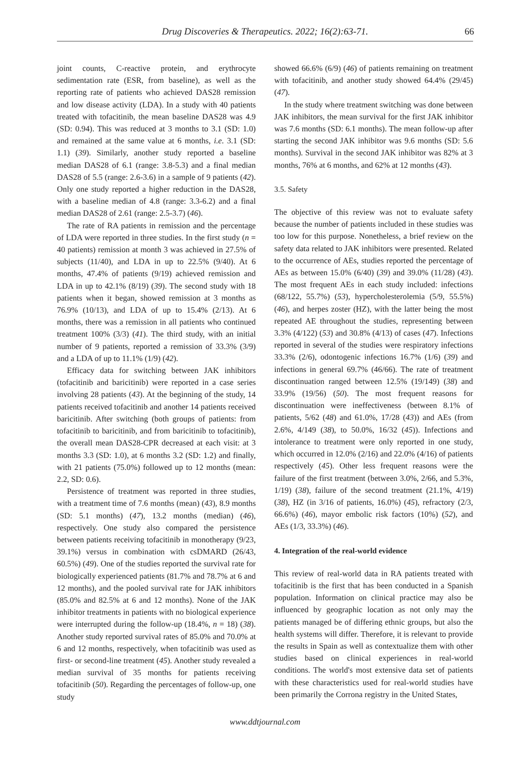Drug Discoveries & Therapeutics. 2022; 16(2):63-71.
66
joint counts, C-reactive protein, and erythrocyte sedimentation rate (ESR, from baseline), as well as the reporting rate of patients who achieved DAS28 remission and low disease activity (LDA). In a study with 40 patients treated with tofacitinib, the mean baseline DAS28 was 4.9 (SD: 0.94). This was reduced at 3 months to 3.1 (SD: 1.0) and remained at the same value at 6 months, i.e. 3.1 (SD: 1.1) (39). Similarly, another study reported a baseline median DAS28 of 6.1 (range: 3.8-5.3) and a final median DAS28 of 5.5 (range: 2.6-3.6) in a sample of 9 patients (42). Only one study reported a higher reduction in the DAS28, with a baseline median of 4.8 (range: 3.3-6.2) and a final median DAS28 of 2.61 (range: 2.5-3.7) (46).
The rate of RA patients in remission and the percentage of LDA were reported in three studies. In the first study (n = 40 patients) remission at month 3 was achieved in 27.5% of subjects (11/40), and LDA in up to 22.5% (9/40). At 6 months, 47.4% of patients (9/19) achieved remission and LDA in up to 42.1% (8/19) (39). The second study with 18 patients when it began, showed remission at 3 months as 76.9% (10/13), and LDA of up to 15.4% (2/13). At 6 months, there was a remission in all patients who continued treatment 100% (3/3) (41). The third study, with an initial number of 9 patients, reported a remission of 33.3% (3/9) and a LDA of up to 11.1% (1/9) (42).
Efficacy data for switching between JAK inhibitors (tofacitinib and baricitinib) were reported in a case series involving 28 patients (43). At the beginning of the study, 14 patients received tofacitinib and another 14 patients received baricitinib. After switching (both groups of patients: from tofacitinib to baricitinib, and from baricitinib to tofacitinib), the overall mean DAS28-CPR decreased at each visit: at 3 months 3.3 (SD: 1.0), at 6 months 3.2 (SD: 1.2) and finally, with 21 patients (75.0%) followed up to 12 months (mean: 2.2, SD: 0.6).
Persistence of treatment was reported in three studies, with a treatment time of 7.6 months (mean) (43), 8.9 months (SD: 5.1 months) (47), 13.2 months (median) (46), respectively. One study also compared the persistence between patients receiving tofacitinib in monotherapy (9/23, 39.1%) versus in combination with csDMARD (26/43, 60.5%) (49). One of the studies reported the survival rate for biologically experienced patients (81.7% and 78.7% at 6 and 12 months), and the pooled survival rate for JAK inhibitors (85.0% and 82.5% at 6 and 12 months). None of the JAK inhibitor treatments in patients with no biological experience were interrupted during the follow-up (18.4%, n = 18) (38). Another study reported survival rates of 85.0% and 70.0% at 6 and 12 months, respectively, when tofacitinib was used as first- or second-line treatment (45). Another study revealed a median survival of 35 months for patients receiving tofacitinib (50). Regarding the percentages of follow-up, one study
showed 66.6% (6/9) (46) of patients remaining on treatment with tofacitinib, and another study showed 64.4% (29/45) (47).
In the study where treatment switching was done between JAK inhibitors, the mean survival for the first JAK inhibitor was 7.6 months (SD: 6.1 months). The mean follow-up after starting the second JAK inhibitor was 9.6 months (SD: 5.6 months). Survival in the second JAK inhibitor was 82% at 3 months, 76% at 6 months, and 62% at 12 months (43).
3.5. Safety
The objective of this review was not to evaluate safety because the number of patients included in these studies was too low for this purpose. Nonetheless, a brief review on the safety data related to JAK inhibitors were presented. Related to the occurrence of AEs, studies reported the percentage of AEs as between 15.0% (6/40) (39) and 39.0% (11/28) (43). The most frequent AEs in each study included: infections (68/122, 55.7%) (53), hypercholesterolemia (5/9, 55.5%) (46), and herpes zoster (HZ), with the latter being the most repeated AE throughout the studies, representing between 3.3% (4/122) (53) and 30.8% (4/13) of cases (47). Infections reported in several of the studies were respiratory infections 33.3% (2/6), odontogenic infections 16.7% (1/6) (39) and infections in general 69.7% (46/66). The rate of treatment discontinuation ranged between 12.5% (19/149) (38) and 33.9% (19/56) (50). The most frequent reasons for discontinuation were ineffectiveness (between 8.1% of patients, 5/62 (48) and 61.0%, 17/28 (43)) and AEs (from 2.6%, 4/149 (38), to 50.0%, 16/32 (45)). Infections and intolerance to treatment were only reported in one study, which occurred in 12.0% (2/16) and 22.0% (4/16) of patients respectively (45). Other less frequent reasons were the failure of the first treatment (between 3.0%, 2/66, and 5.3%, 1/19) (38), failure of the second treatment (21.1%, 4/19) (38), HZ (in 3/16 of patients, 16.0%) (45), refractory (2/3, 66.6%) (46), mayor embolic risk factors (10%) (52), and AEs (1/3, 33.3%) (46).
4. Integration of the real-world evidence
This review of real-world data in RA patients treated with tofacitinib is the first that has been conducted in a Spanish population. Information on clinical practice may also be influenced by geographic location as not only may the patients managed be of differing ethnic groups, but also the health systems will differ. Therefore, it is relevant to provide the results in Spain as well as contextualize them with other studies based on clinical experiences in real-world conditions. The world's most extensive data set of patients with these characteristics used for real-world studies have been primarily the Corrona registry in the United States,
www.ddtjournal.com